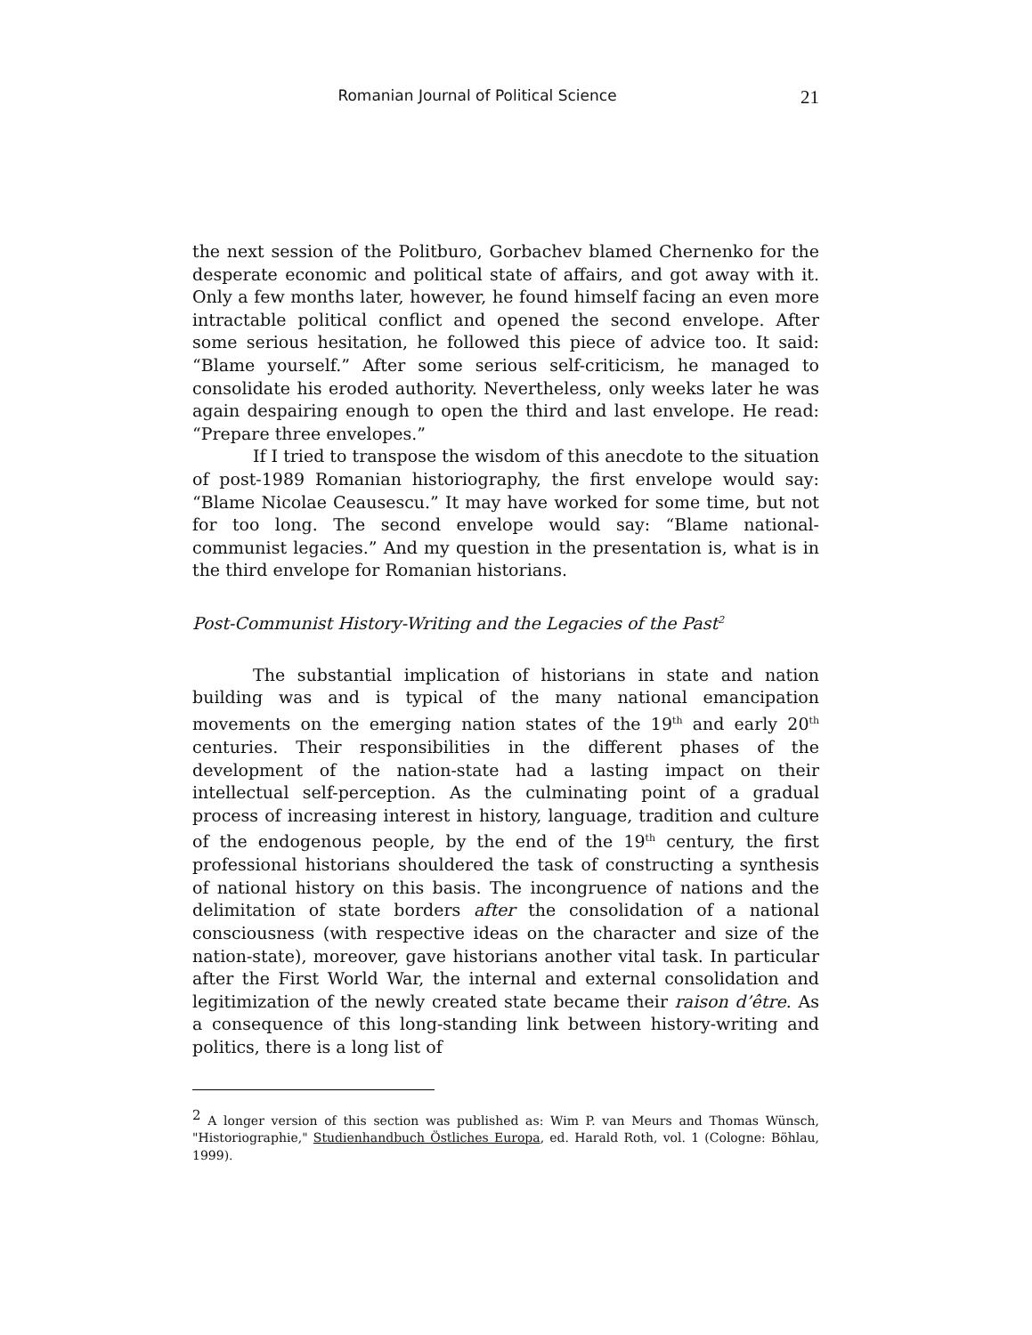Romanian Journal of Political Science 21
the next session of the Politburo, Gorbachev blamed Chernenko for the desperate economic and political state of affairs, and got away with it. Only a few months later, however, he found himself facing an even more intractable political conflict and opened the second envelope. After some serious hesitation, he followed this piece of advice too. It said: “Blame yourself.” After some serious self-criticism, he managed to consolidate his eroded authority. Nevertheless, only weeks later he was again despairing enough to open the third and last envelope. He read: “Prepare three envelopes.”
If I tried to transpose the wisdom of this anecdote to the situation of post-1989 Romanian historiography, the first envelope would say: “Blame Nicolae Ceausescu.” It may have worked for some time, but not for too long. The second envelope would say: “Blame national-communist legacies.” And my question in the presentation is, what is in the third envelope for Romanian historians.
Post-Communist History-Writing and the Legacies of the Past<sup>2</sup>
The substantial implication of historians in state and nation building was and is typical of the many national emancipation movements on the emerging nation states of the 19<sup>th</sup> and early 20<sup>th</sup> centuries. Their responsibilities in the different phases of the development of the nation-state had a lasting impact on their intellectual self-perception. As the culminating point of a gradual process of increasing interest in history, language, tradition and culture of the endogenous people, by the end of the 19<sup>th</sup> century, the first professional historians shouldered the task of constructing a synthesis of national history on this basis. The incongruence of nations and the delimitation of state borders after the consolidation of a national consciousness (with respective ideas on the character and size of the nation-state), moreover, gave historians another vital task. In particular after the First World War, the internal and external consolidation and legitimization of the newly created state became their raison d’être. As a consequence of this long-standing link between history-writing and politics, there is a long list of
<sup>2</sup> A longer version of this section was published as: Wim P. van Meurs and Thomas Wünsch, "Historiographie," Studienhandbuch Östliches Europa, ed. Harald Roth, vol. 1 (Cologne: Böhlau, 1999).